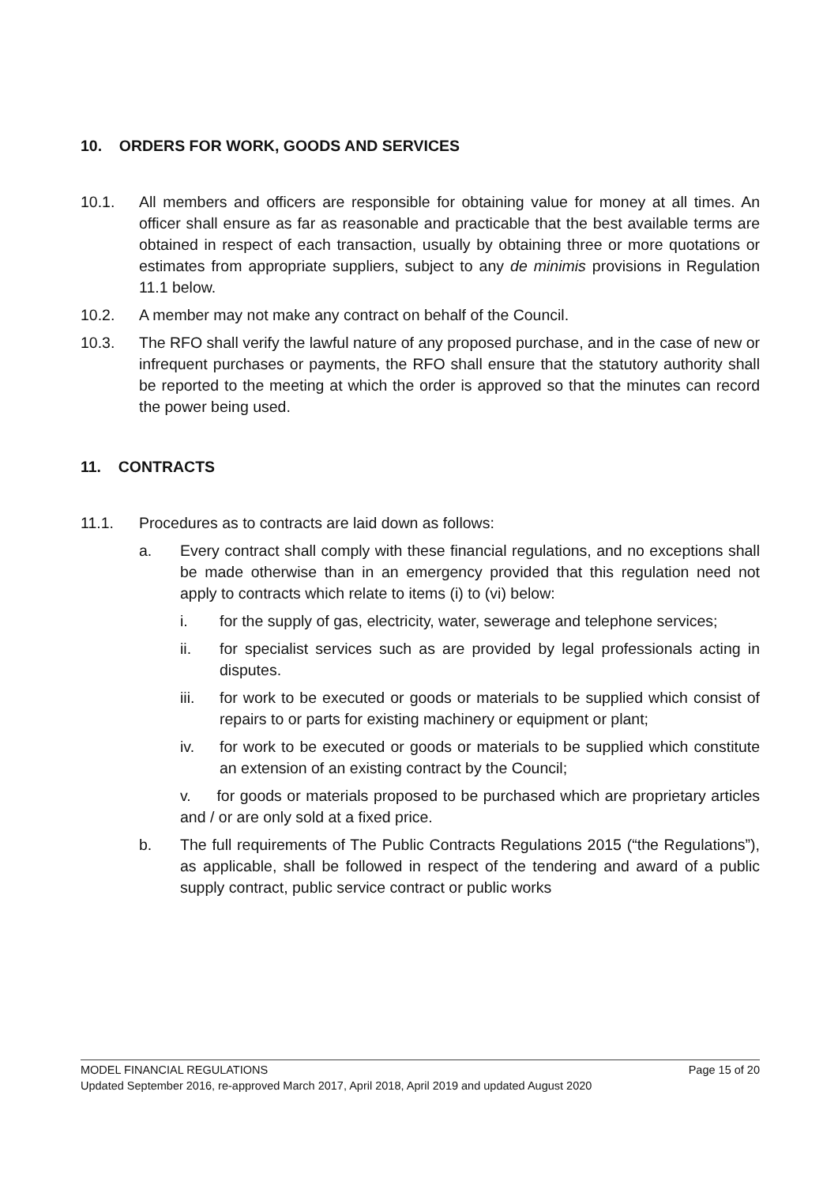10. ORDERS FOR WORK, GOODS AND SERVICES
10.1. All members and officers are responsible for obtaining value for money at all times. An officer shall ensure as far as reasonable and practicable that the best available terms are obtained in respect of each transaction, usually by obtaining three or more quotations or estimates from appropriate suppliers, subject to any de minimis provisions in Regulation 11.1 below.
10.2. A member may not make any contract on behalf of the Council.
10.3. The RFO shall verify the lawful nature of any proposed purchase, and in the case of new or infrequent purchases or payments, the RFO shall ensure that the statutory authority shall be reported to the meeting at which the order is approved so that the minutes can record the power being used.
11. CONTRACTS
11.1. Procedures as to contracts are laid down as follows:
a. Every contract shall comply with these financial regulations, and no exceptions shall be made otherwise than in an emergency provided that this regulation need not apply to contracts which relate to items (i) to (vi) below:
i. for the supply of gas, electricity, water, sewerage and telephone services;
ii. for specialist services such as are provided by legal professionals acting in disputes.
iii. for work to be executed or goods or materials to be supplied which consist of repairs to or parts for existing machinery or equipment or plant;
iv. for work to be executed or goods or materials to be supplied which constitute an extension of an existing contract by the Council;
v. for goods or materials proposed to be purchased which are proprietary articles and / or are only sold at a fixed price.
b. The full requirements of The Public Contracts Regulations 2015 (“the Regulations”), as applicable, shall be followed in respect of the tendering and award of a public supply contract, public service contract or public works
MODEL FINANCIAL REGULATIONS Page 15 of 20
Updated September 2016, re-approved March 2017, April 2018, April 2019 and updated August 2020